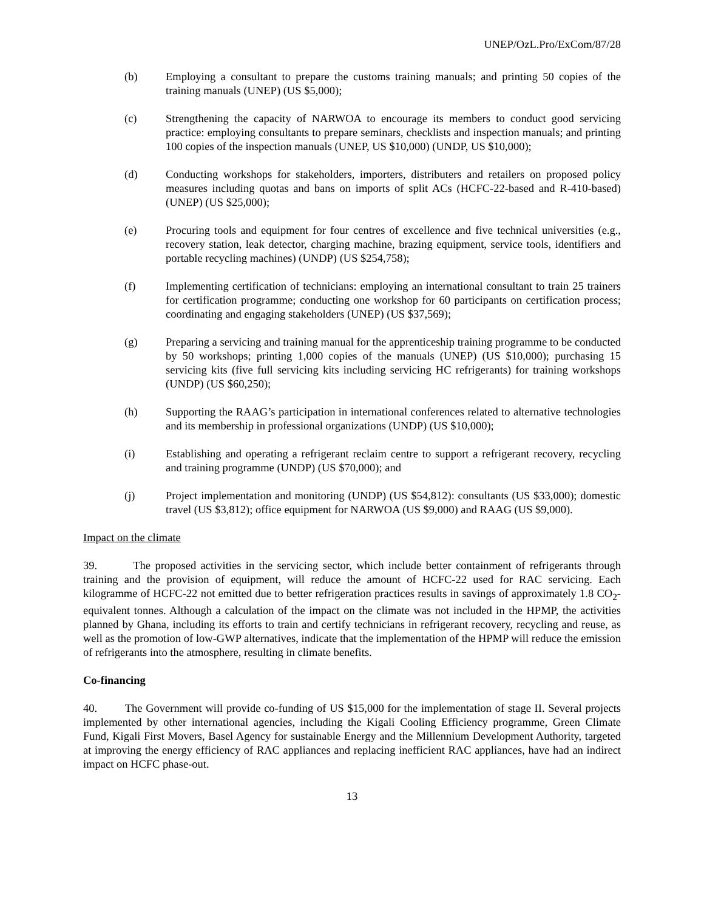UNEP/OzL.Pro/ExCom/87/28
(b) Employing a consultant to prepare the customs training manuals; and printing 50 copies of the training manuals (UNEP) (US $5,000);
(c) Strengthening the capacity of NARWOA to encourage its members to conduct good servicing practice: employing consultants to prepare seminars, checklists and inspection manuals; and printing 100 copies of the inspection manuals (UNEP, US $10,000) (UNDP, US $10,000);
(d) Conducting workshops for stakeholders, importers, distributers and retailers on proposed policy measures including quotas and bans on imports of split ACs (HCFC-22-based and R-410-based) (UNEP) (US $25,000);
(e) Procuring tools and equipment for four centres of excellence and five technical universities (e.g., recovery station, leak detector, charging machine, brazing equipment, service tools, identifiers and portable recycling machines) (UNDP) (US $254,758);
(f) Implementing certification of technicians: employing an international consultant to train 25 trainers for certification programme; conducting one workshop for 60 participants on certification process; coordinating and engaging stakeholders (UNEP) (US $37,569);
(g) Preparing a servicing and training manual for the apprenticeship training programme to be conducted by 50 workshops; printing 1,000 copies of the manuals (UNEP) (US $10,000); purchasing 15 servicing kits (five full servicing kits including servicing HC refrigerants) for training workshops (UNDP) (US $60,250);
(h) Supporting the RAAG’s participation in international conferences related to alternative technologies and its membership in professional organizations (UNDP) (US $10,000);
(i) Establishing and operating a refrigerant reclaim centre to support a refrigerant recovery, recycling and training programme (UNDP) (US $70,000); and
(j) Project implementation and monitoring (UNDP) (US $54,812): consultants (US $33,000); domestic travel (US $3,812); office equipment for NARWOA (US $9,000) and RAAG (US $9,000).
Impact on the climate
39. The proposed activities in the servicing sector, which include better containment of refrigerants through training and the provision of equipment, will reduce the amount of HCFC-22 used for RAC servicing. Each kilogramme of HCFC-22 not emitted due to better refrigeration practices results in savings of approximately 1.8 CO<sub>2</sub>-equivalent tonnes. Although a calculation of the impact on the climate was not included in the HPMP, the activities planned by Ghana, including its efforts to train and certify technicians in refrigerant recovery, recycling and reuse, as well as the promotion of low-GWP alternatives, indicate that the implementation of the HPMP will reduce the emission of refrigerants into the atmosphere, resulting in climate benefits.
Co-financing
40. The Government will provide co-funding of US $15,000 for the implementation of stage II. Several projects implemented by other international agencies, including the Kigali Cooling Efficiency programme, Green Climate Fund, Kigali First Movers, Basel Agency for sustainable Energy and the Millennium Development Authority, targeted at improving the energy efficiency of RAC appliances and replacing inefficient RAC appliances, have had an indirect impact on HCFC phase-out.
13